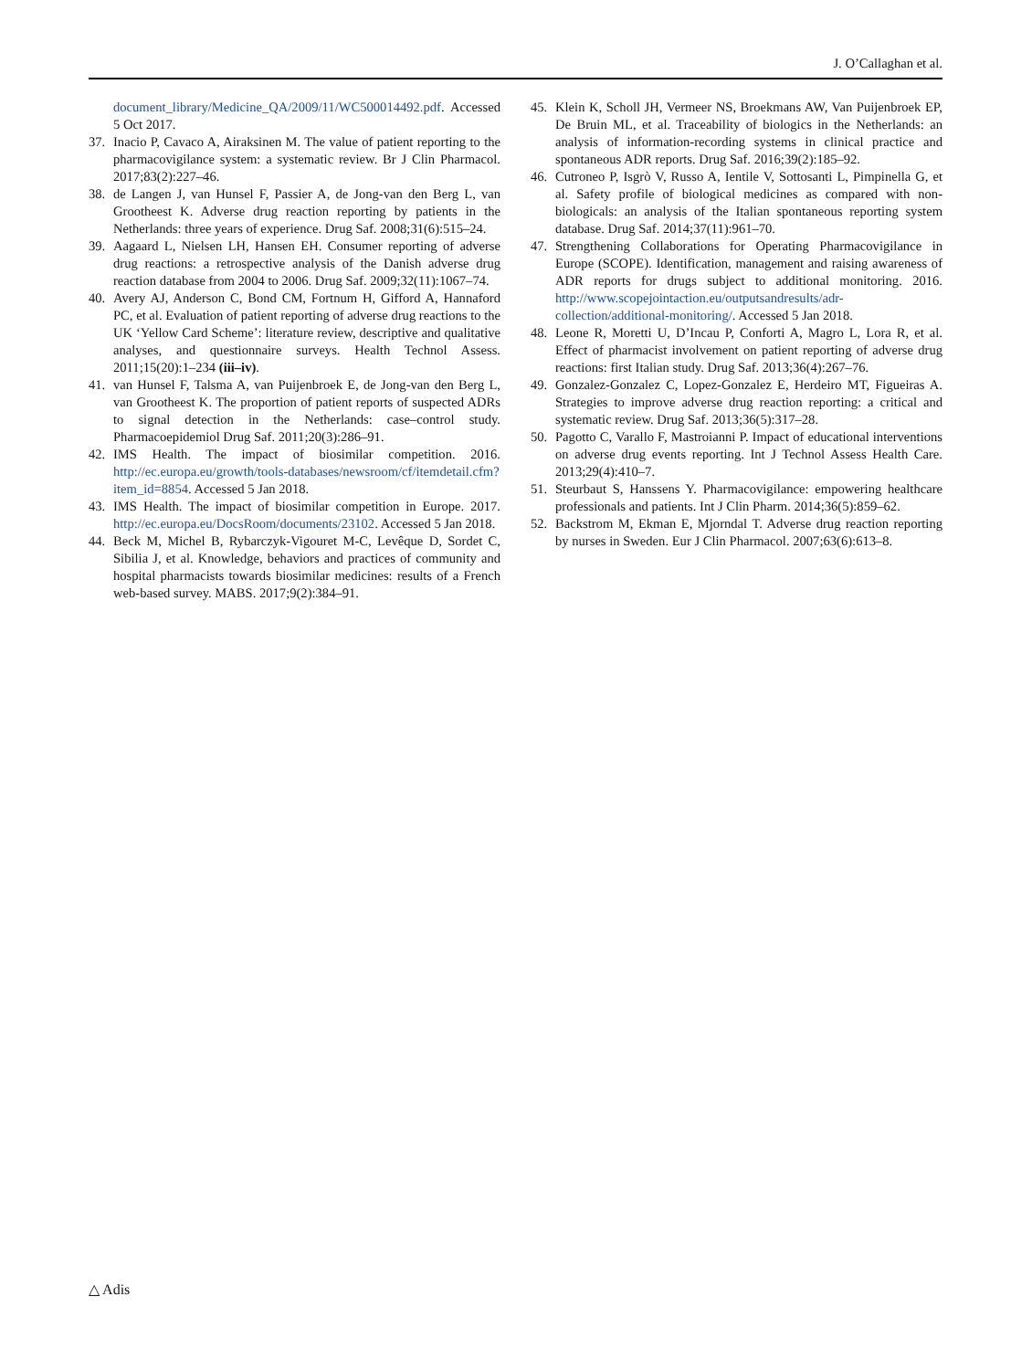J. O’Callaghan et al.
document_library/Medicine_QA/2009/11/WC500014492.pdf. Accessed 5 Oct 2017.
37. Inacio P, Cavaco A, Airaksinen M. The value of patient reporting to the pharmacovigilance system: a systematic review. Br J Clin Pharmacol. 2017;83(2):227–46.
38. de Langen J, van Hunsel F, Passier A, de Jong-van den Berg L, van Grootheest K. Adverse drug reaction reporting by patients in the Netherlands: three years of experience. Drug Saf. 2008;31(6):515–24.
39. Aagaard L, Nielsen LH, Hansen EH. Consumer reporting of adverse drug reactions: a retrospective analysis of the Danish adverse drug reaction database from 2004 to 2006. Drug Saf. 2009;32(11):1067–74.
40. Avery AJ, Anderson C, Bond CM, Fortnum H, Gifford A, Hannaford PC, et al. Evaluation of patient reporting of adverse drug reactions to the UK ‘Yellow Card Scheme’: literature review, descriptive and qualitative analyses, and questionnaire surveys. Health Technol Assess. 2011;15(20):1–234 (iii–iv).
41. van Hunsel F, Talsma A, van Puijenbroek E, de Jong-van den Berg L, van Grootheest K. The proportion of patient reports of suspected ADRs to signal detection in the Netherlands: case–control study. Pharmacoepidemiol Drug Saf. 2011;20(3):286–91.
42. IMS Health. The impact of biosimilar competition. 2016. http://ec.europa.eu/growth/tools-databases/newsroom/cf/itemdetail.cfm?item_id=8854. Accessed 5 Jan 2018.
43. IMS Health. The impact of biosimilar competition in Europe. 2017. http://ec.europa.eu/DocsRoom/documents/23102. Accessed 5 Jan 2018.
44. Beck M, Michel B, Rybarczyk-Vigouret M-C, Levêque D, Sordet C, Sibilia J, et al. Knowledge, behaviors and practices of community and hospital pharmacists towards biosimilar medicines: results of a French web-based survey. MABS. 2017;9(2):384–91.
45. Klein K, Scholl JH, Vermeer NS, Broekmans AW, Van Puijenbroek EP, De Bruin ML, et al. Traceability of biologics in the Netherlands: an analysis of information-recording systems in clinical practice and spontaneous ADR reports. Drug Saf. 2016;39(2):185–92.
46. Cutroneo P, Isgrò V, Russo A, Ientile V, Sottosanti L, Pimpinella G, et al. Safety profile of biological medicines as compared with non-biologicals: an analysis of the Italian spontaneous reporting system database. Drug Saf. 2014;37(11):961–70.
47. Strengthening Collaborations for Operating Pharmacovigilance in Europe (SCOPE). Identification, management and raising awareness of ADR reports for drugs subject to additional monitoring. 2016. http://www.scopejointaction.eu/outputsandresults/adr-collection/additional-monitoring/. Accessed 5 Jan 2018.
48. Leone R, Moretti U, D’Incau P, Conforti A, Magro L, Lora R, et al. Effect of pharmacist involvement on patient reporting of adverse drug reactions: first Italian study. Drug Saf. 2013;36(4):267–76.
49. Gonzalez-Gonzalez C, Lopez-Gonzalez E, Herdeiro MT, Figueiras A. Strategies to improve adverse drug reaction reporting: a critical and systematic review. Drug Saf. 2013;36(5):317–28.
50. Pagotto C, Varallo F, Mastroianni P. Impact of educational interventions on adverse drug events reporting. Int J Technol Assess Health Care. 2013;29(4):410–7.
51. Steurbaut S, Hanssens Y. Pharmacovigilance: empowering healthcare professionals and patients. Int J Clin Pharm. 2014;36(5):859–62.
52. Backstrom M, Ekman E, Mjorndal T. Adverse drug reaction reporting by nurses in Sweden. Eur J Clin Pharmacol. 2007;63(6):613–8.
△ Adis